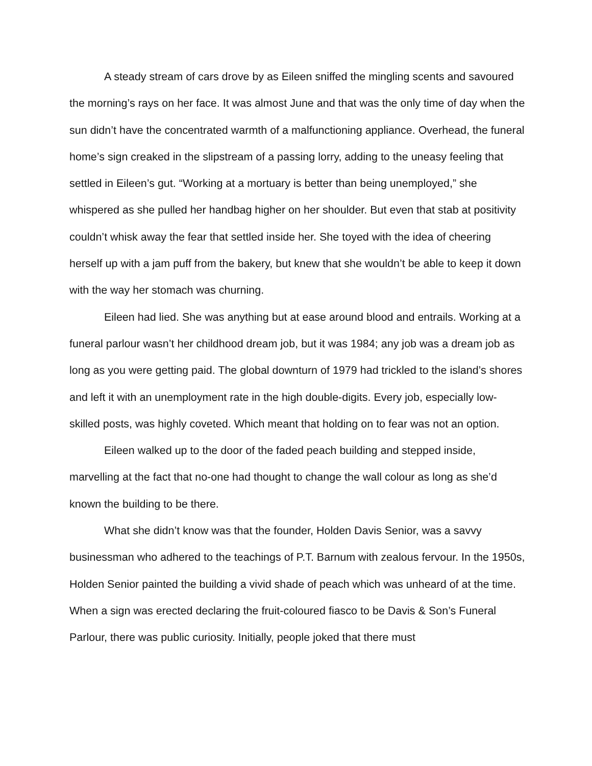A steady stream of cars drove by as Eileen sniffed the mingling scents and savoured the morning’s rays on her face. It was almost June and that was the only time of day when the sun didn’t have the concentrated warmth of a malfunctioning appliance. Overhead, the funeral home’s sign creaked in the slipstream of a passing lorry, adding to the uneasy feeling that settled in Eileen’s gut. “Working at a mortuary is better than being unemployed,” she whispered as she pulled her handbag higher on her shoulder. But even that stab at positivity couldn’t whisk away the fear that settled inside her. She toyed with the idea of cheering herself up with a jam puff from the bakery, but knew that she wouldn’t be able to keep it down with the way her stomach was churning.
Eileen had lied. She was anything but at ease around blood and entrails. Working at a funeral parlour wasn’t her childhood dream job, but it was 1984; any job was a dream job as long as you were getting paid. The global downturn of 1979 had trickled to the island’s shores and left it with an unemployment rate in the high double-digits. Every job, especially low-skilled posts, was highly coveted. Which meant that holding on to fear was not an option.
Eileen walked up to the door of the faded peach building and stepped inside, marvelling at the fact that no-one had thought to change the wall colour as long as she’d known the building to be there.
What she didn’t know was that the founder, Holden Davis Senior, was a savvy businessman who adhered to the teachings of P.T. Barnum with zealous fervour. In the 1950s, Holden Senior painted the building a vivid shade of peach which was unheard of at the time. When a sign was erected declaring the fruit-coloured fiasco to be Davis & Son’s Funeral Parlour, there was public curiosity. Initially, people joked that there must